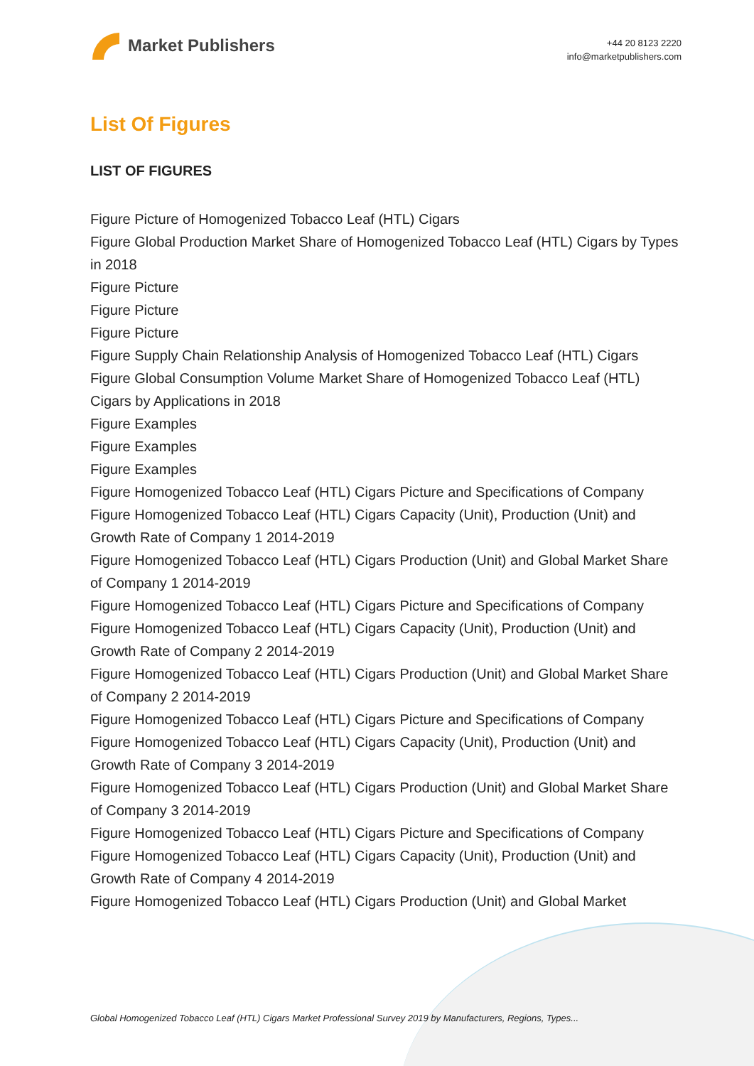Market Publishers
+44 20 8123 2220
info@marketpublishers.com
List Of Figures
LIST OF FIGURES
Figure Picture of Homogenized Tobacco Leaf (HTL) Cigars
Figure Global Production Market Share of Homogenized Tobacco Leaf (HTL) Cigars by Types in 2018
Figure Picture
Figure Picture
Figure Picture
Figure Supply Chain Relationship Analysis of Homogenized Tobacco Leaf (HTL) Cigars
Figure Global Consumption Volume Market Share of Homogenized Tobacco Leaf (HTL) Cigars by Applications in 2018
Figure Examples
Figure Examples
Figure Examples
Figure Homogenized Tobacco Leaf (HTL) Cigars Picture and Specifications of Company
Figure Homogenized Tobacco Leaf (HTL) Cigars Capacity (Unit), Production (Unit) and Growth Rate of Company 1 2014-2019
Figure Homogenized Tobacco Leaf (HTL) Cigars Production (Unit) and Global Market Share of Company 1 2014-2019
Figure Homogenized Tobacco Leaf (HTL) Cigars Picture and Specifications of Company
Figure Homogenized Tobacco Leaf (HTL) Cigars Capacity (Unit), Production (Unit) and Growth Rate of Company 2 2014-2019
Figure Homogenized Tobacco Leaf (HTL) Cigars Production (Unit) and Global Market Share of Company 2 2014-2019
Figure Homogenized Tobacco Leaf (HTL) Cigars Picture and Specifications of Company
Figure Homogenized Tobacco Leaf (HTL) Cigars Capacity (Unit), Production (Unit) and Growth Rate of Company 3 2014-2019
Figure Homogenized Tobacco Leaf (HTL) Cigars Production (Unit) and Global Market Share of Company 3 2014-2019
Figure Homogenized Tobacco Leaf (HTL) Cigars Picture and Specifications of Company
Figure Homogenized Tobacco Leaf (HTL) Cigars Capacity (Unit), Production (Unit) and Growth Rate of Company 4 2014-2019
Figure Homogenized Tobacco Leaf (HTL) Cigars Production (Unit) and Global Market
Global Homogenized Tobacco Leaf (HTL) Cigars Market Professional Survey 2019 by Manufacturers, Regions, Types...